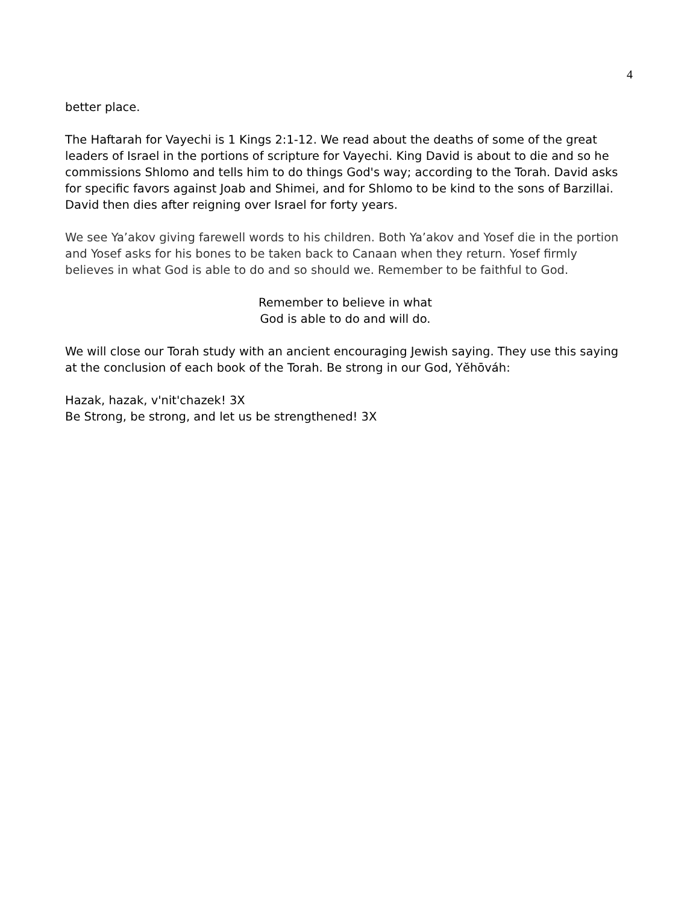4
better place.
The Haftarah for Vayechi is 1 Kings 2:1-12. We read about the deaths of some of the great leaders of Israel in the portions of scripture for Vayechi. King David is about to die and so he commissions Shlomo and tells him to do things God's way; according to the Torah. David asks for specific favors against Joab and Shimei, and for Shlomo to be kind to the sons of Barzillai. David then dies after reigning over Israel for forty years.
We see Ya’akov giving farewell words to his children. Both Ya’akov and Yosef die in the portion and Yosef asks for his bones to be taken back to Canaan when they return. Yosef firmly believes in what God is able to do and so should we. Remember to be faithful to God.
Remember to believe in what
God is able to do and will do.
We will close our Torah study with an ancient encouraging Jewish saying. They use this saying at the conclusion of each book of the Torah. Be strong in our God, Yĕhōváh:
Hazak, hazak, v'nit'chazek! 3X
Be Strong, be strong, and let us be strengthened! 3X